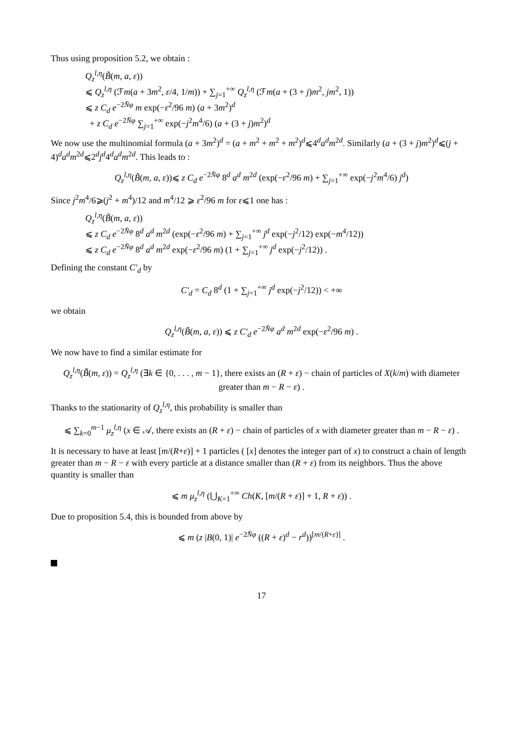Thus using proposition 5.2, we obtain :
Q<sub>z</sub><sup>l,η</sup>(B̃(m, a, ε))
⩽ Q<sub>z</sub><sup>l,η</sup> (ℱm(a + 3m<sup>2</sup>, ε/4, 1/m)) + ∑<sub>j=1</sub><sup>+∞</sup> Q<sub>z</sub><sup>l,η</sup> (ℱm(a + (3 + j)m<sup>2</sup>, jm<sup>2</sup>, 1))
⩽ z C<sub>d</sub> e<sup>−2N̄φ</sup> m exp(−ε<sup>2</sup>/96 m) (a + 3m<sup>2</sup>)<sup>d</sup>
+ z C<sub>d</sub> e<sup>−2N̄φ</sup> ∑<sub>j=1</sub><sup>+∞</sup> exp(−j<sup>2</sup>m<sup>4</sup>/6) (a + (3 + j)m<sup>2</sup>)<sup>d</sup>
We now use the multinomial formula (a + 3m<sup>2</sup>)<sup>d</sup> = (a + m<sup>2</sup> + m<sup>2</sup> + m<sup>2</sup>)<sup>d</sup>⩽4<sup>d</sup>a<sup>d</sup>m<sup>2d</sup>. Similarly (a + (3 + j)m<sup>2</sup>)<sup>d</sup>⩽(j + 4)<sup>d</sup>a<sup>d</sup>m<sup>2d</sup>⩽2<sup>d</sup>j<sup>d</sup>4<sup>d</sup>a<sup>d</sup>m<sup>2d</sup>. This leads to :
Q<sub>z</sub><sup>l,η</sup>(B̃(m, a, ε))⩽ z C<sub>d</sub> e<sup>−2N̄φ</sup> 8<sup>d</sup> a<sup>d</sup> m<sup>2d</sup> (exp(−ε<sup>2</sup>/96 m) + ∑<sub>j=1</sub><sup>+∞</sup> exp(−j<sup>2</sup>m<sup>4</sup>/6) j<sup>d</sup>)
Since j<sup>2</sup>m<sup>4</sup>/6⩾(j<sup>2</sup> + m<sup>4</sup>)/12 and m<sup>4</sup>/12 ⩾ ε<sup>2</sup>/96 m for ε⩽1 one has :
Q<sub>z</sub><sup>l,η</sup>(B̃(m, a, ε))
⩽ z C<sub>d</sub> e<sup>−2N̄φ</sup> 8<sup>d</sup> a<sup>d</sup> m<sup>2d</sup> (exp(−ε<sup>2</sup>/96 m) + ∑<sub>j=1</sub><sup>+∞</sup> j<sup>d</sup> exp(−j<sup>2</sup>/12) exp(−m<sup>4</sup>/12))
⩽ z C<sub>d</sub> e<sup>−2N̄φ</sup> 8<sup>d</sup> a<sup>d</sup> m<sup>2d</sup> exp(−ε<sup>2</sup>/96 m) (1 + ∑<sub>j=1</sub><sup>+∞</sup> j<sup>d</sup> exp(−j<sup>2</sup>/12)) .
Defining the constant C′<sub>d</sub> by
C′<sub>d</sub> = C<sub>d</sub> 8<sup>d</sup> (1 + ∑<sub>j=1</sub><sup>+∞</sup> j<sup>d</sup> exp(−j<sup>2</sup>/12)) < +∞
we obtain
Q<sub>z</sub><sup>l,η</sup>(B̃(m, a, ε)) ⩽ z C′<sub>d</sub> e<sup>−2N̄φ</sup> a<sup>d</sup> m<sup>2d</sup> exp(−ε<sup>2</sup>/96 m) .
We now have to find a similar estimate for
Q<sub>z</sub><sup>l,η</sup>(B̃̃(m, ε)) = Q<sub>z</sub><sup>l,η</sup> (∃k ∈ {0, . . . , m − 1}, there exists an (R + ε) − chain of particles of X(k/m) with diameter greater than m − R − ε) .
Thanks to the stationarity of Q<sub>z</sub><sup>l,η</sup>, this probability is smaller than
⩽ ∑<sub>k=0</sub><sup>m−1</sup> μ<sub>z</sub><sup>l,η</sup> (x ∈ 𝒜, there exists an (R + ε) − chain of particles of x with diameter greater than m − R − ε) .
It is necessary to have at least [m/(R+ε)] + 1 particles ( [x] denotes the integer part of x) to construct a chain of length greater than m − R − ε with every particle at a distance smaller than (R + ε) from its neighbors. Thus the above quantity is smaller than
⩽ m μ<sub>z</sub><sup>l,η</sup> (⋃<sub>K=1</sub><sup>+∞</sup> Ch(K, [m/(R + ε)] + 1, R + ε)) .
Due to proposition 5.4, this is bounded from above by
⩽ m (z |B(0, 1)| e<sup>−2N̄φ</sup> ((R + ε)<sup>d</sup> − r<sup>d</sup>))<sup>[m/(R+ε)]</sup> .
17